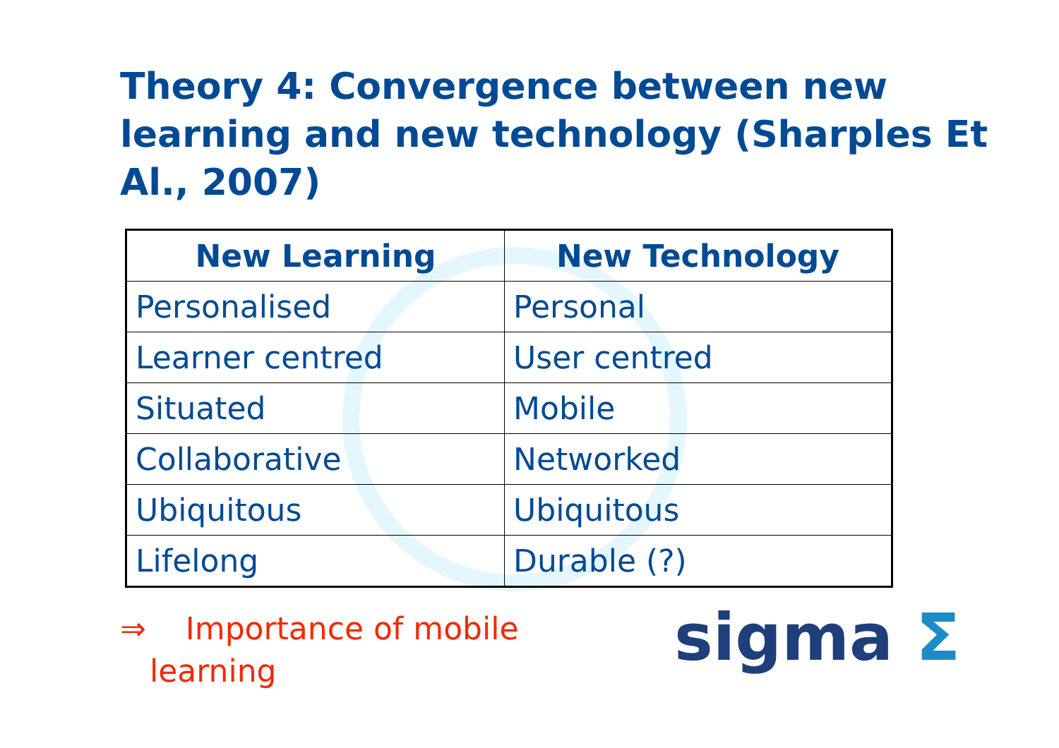Theory 4: Convergence between new learning and new technology (Sharples Et Al., 2007)
| New Learning | New Technology |
| --- | --- |
| Personalised | Personal |
| Learner centred | User centred |
| Situated | Mobile |
| Collaborative | Networked |
| Ubiquitous | Ubiquitous |
| Lifelong | Durable (?) |
⇒ Importance of mobile
learning
sigma Σ